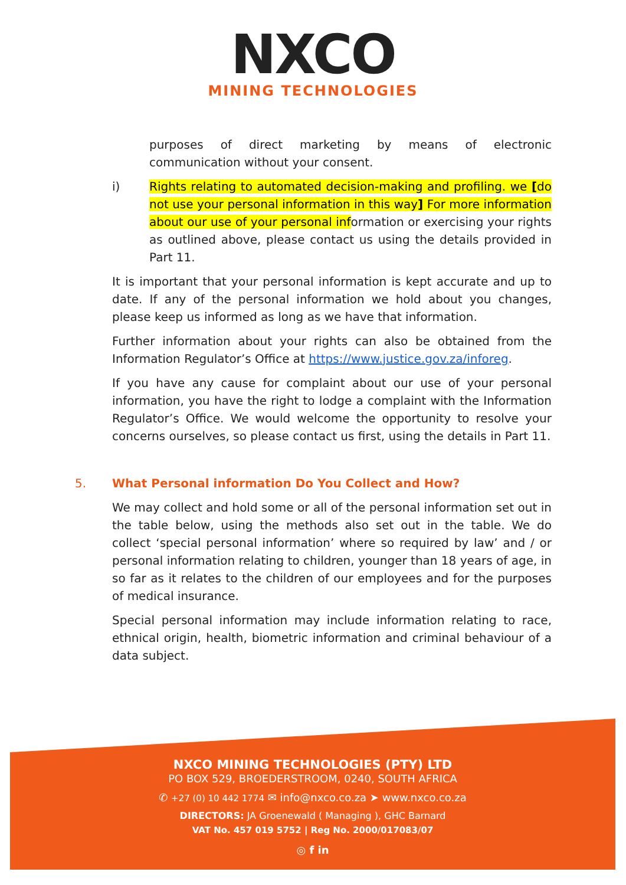NXCO
MINING TECHNOLOGIES
purposes of direct marketing by means of electronic communication without your consent.
i) Rights relating to automated decision-making and profiling. we [do not use your personal information in this way] For more information about our use of your personal information or exercising your rights as outlined above, please contact us using the details provided in Part 11.
It is important that your personal information is kept accurate and up to date. If any of the personal information we hold about you changes, please keep us informed as long as we have that information.
Further information about your rights can also be obtained from the Information Regulator’s Office at https://www.justice.gov.za/inforeg.
If you have any cause for complaint about our use of your personal information, you have the right to lodge a complaint with the Information Regulator’s Office. We would welcome the opportunity to resolve your concerns ourselves, so please contact us first, using the details in Part 11.
5. What Personal information Do You Collect and How?
We may collect and hold some or all of the personal information set out in the table below, using the methods also set out in the table. We do collect ‘special personal information’ where so required by law’ and / or personal information relating to children, younger than 18 years of age, in so far as it relates to the children of our employees and for the purposes of medical insurance.
Special personal information may include information relating to race, ethnical origin, health, biometric information and criminal behaviour of a data subject.
NXCO MINING TECHNOLOGIES (PTY) LTD
PO BOX 529, BROEDERSTROOM, 0240, SOUTH AFRICA
✆ +27 (0) 10 442 1774 ✉ info@nxco.co.za ➤ www.nxco.co.za
DIRECTORS: JA Groenewald ( Managing ), GHC Barnard
VAT No. 457 019 5752 | Reg No. 2000/017083/07
◎ f in